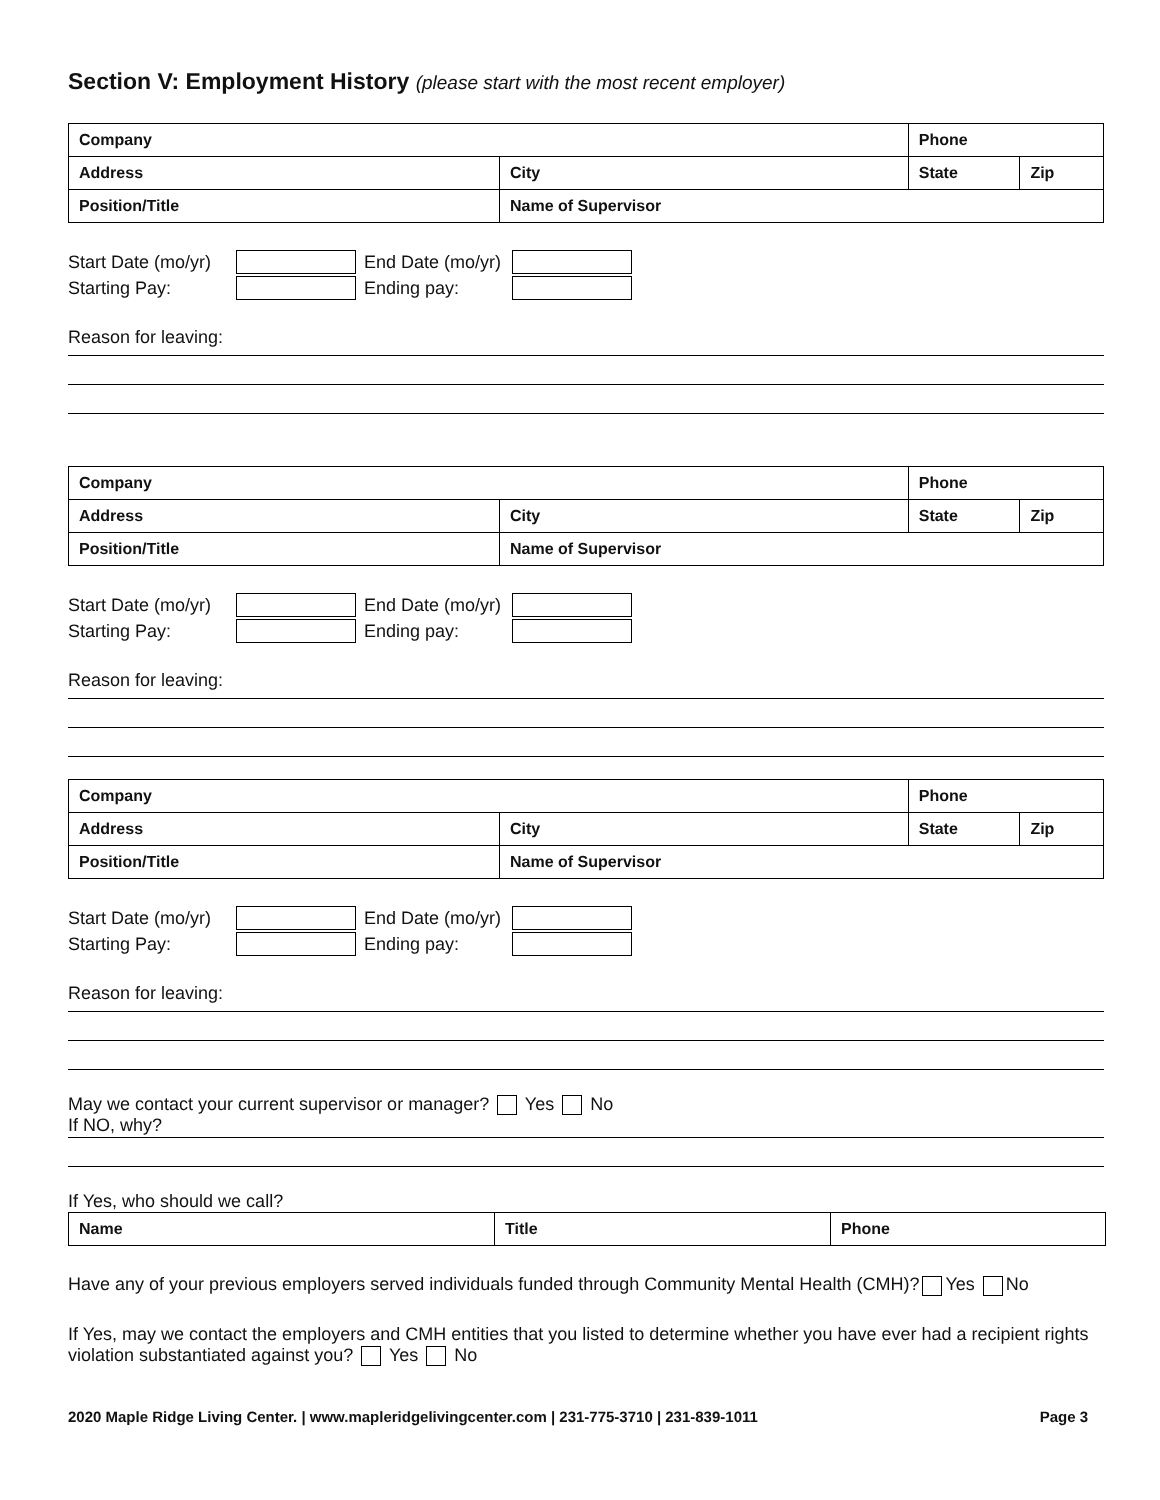Section V: Employment History (please start with the most recent employer)
| Company | | Phone | | |
| Address | City | | State | Zip |
| Position/Title | Name of Supervisor | | | |
Start Date (mo/yr) End Date (mo/yr)
Starting Pay: Ending pay:
Reason for leaving:
| Company | | Phone | | |
| Address | City | | State | Zip |
| Position/Title | Name of Supervisor | | | |
Start Date (mo/yr) End Date (mo/yr)
Starting Pay: Ending pay:
Reason for leaving:
| Company | | Phone | | |
| Address | City | | State | Zip |
| Position/Title | Name of Supervisor | | | |
Start Date (mo/yr) End Date (mo/yr)
Starting Pay: Ending pay:
Reason for leaving:
May we contact your current supervisor or manager? Yes No
If NO, why?
If Yes, who should we call?
| Name | Title | Phone |
Have any of your previous employers served individuals funded through Community Mental Health (CMH)? Yes No
If Yes, may we contact the employers and CMH entities that you listed to determine whether you have ever had a recipient rights violation substantiated against you? Yes No
2020 Maple Ridge Living Center. | www.mapleridgelivingcenter.com | 231-775-3710 | 231-839-1011 Page 3